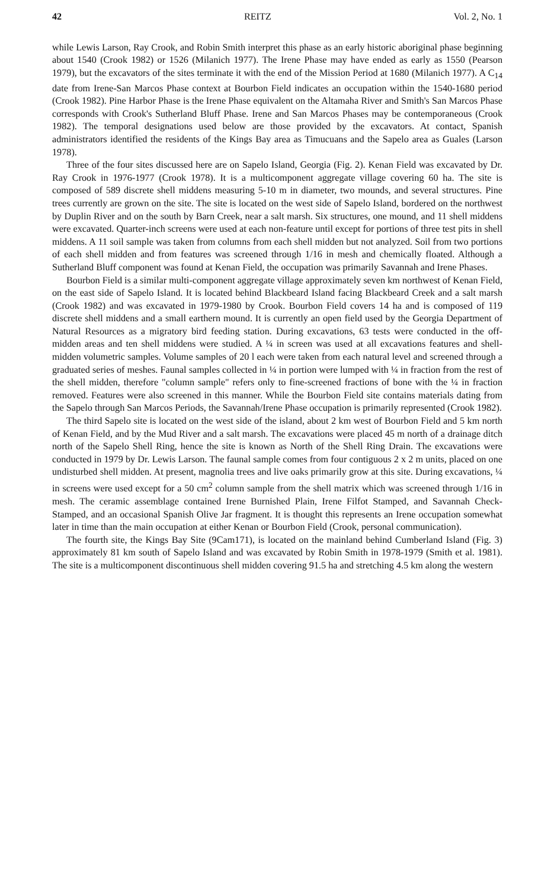42 REITZ Vol. 2, No. 1
while Lewis Larson, Ray Crook, and Robin Smith interpret this phase as an early historic aboriginal phase beginning about 1540 (Crook 1982) or 1526 (Milanich 1977). The Irene Phase may have ended as early as 1550 (Pearson 1979), but the excavators of the sites terminate it with the end of the Mission Period at 1680 (Milanich 1977). A C<sub>14</sub> date from Irene-San Marcos Phase context at Bourbon Field indicates an occupation within the 1540-1680 period (Crook 1982). Pine Harbor Phase is the Irene Phase equivalent on the Altamaha River and Smith's San Marcos Phase corresponds with Crook's Sutherland Bluff Phase. Irene and San Marcos Phases may be contemporaneous (Crook 1982). The temporal designations used below are those provided by the excavators. At contact, Spanish administrators identified the residents of the Kings Bay area as Timucuans and the Sapelo area as Guales (Larson 1978).
Three of the four sites discussed here are on Sapelo Island, Georgia (Fig. 2). Kenan Field was excavated by Dr. Ray Crook in 1976-1977 (Crook 1978). It is a multicomponent aggregate village covering 60 ha. The site is composed of 589 discrete shell middens measuring 5-10 m in diameter, two mounds, and several structures. Pine trees currently are grown on the site. The site is located on the west side of Sapelo Island, bordered on the northwest by Duplin River and on the south by Barn Creek, near a salt marsh. Six structures, one mound, and 11 shell middens were excavated. Quarter-inch screens were used at each non-feature until except for portions of three test pits in shell middens. A 11 soil sample was taken from columns from each shell midden but not analyzed. Soil from two portions of each shell midden and from features was screened through 1/16 in mesh and chemically floated. Although a Sutherland Bluff component was found at Kenan Field, the occupation was primarily Savannah and Irene Phases.
Bourbon Field is a similar multi-component aggregate village approximately seven km northwest of Kenan Field, on the east side of Sapelo Island. It is located behind Blackbeard Island facing Blackbeard Creek and a salt marsh (Crook 1982) and was excavated in 1979-1980 by Crook. Bourbon Field covers 14 ha and is composed of 119 discrete shell middens and a small earthern mound. It is currently an open field used by the Georgia Department of Natural Resources as a migratory bird feeding station. During excavations, 63 tests were conducted in the off-midden areas and ten shell middens were studied. A ¼ in screen was used at all excavations features and shell-midden volumetric samples. Volume samples of 20 l each were taken from each natural level and screened through a graduated series of meshes. Faunal samples collected in ¼ in portion were lumped with ¼ in fraction from the rest of the shell midden, therefore "column sample" refers only to fine-screened fractions of bone with the ¼ in fraction removed. Features were also screened in this manner. While the Bourbon Field site contains materials dating from the Sapelo through San Marcos Periods, the Savannah/Irene Phase occupation is primarily represented (Crook 1982).
The third Sapelo site is located on the west side of the island, about 2 km west of Bourbon Field and 5 km north of Kenan Field, and by the Mud River and a salt marsh. The excavations were placed 45 m north of a drainage ditch north of the Sapelo Shell Ring, hence the site is known as North of the Shell Ring Drain. The excavations were conducted in 1979 by Dr. Lewis Larson. The faunal sample comes from four contiguous 2 x 2 m units, placed on one undisturbed shell midden. At present, magnolia trees and live oaks primarily grow at this site. During excavations, ¼ in screens were used except for a 50 cm<sup>2</sup> column sample from the shell matrix which was screened through 1/16 in mesh. The ceramic assemblage contained Irene Burnished Plain, Irene Filfot Stamped, and Savannah Check-Stamped, and an occasional Spanish Olive Jar fragment. It is thought this represents an Irene occupation somewhat later in time than the main occupation at either Kenan or Bourbon Field (Crook, personal communication).
The fourth site, the Kings Bay Site (9Cam171), is located on the mainland behind Cumberland Island (Fig. 3) approximately 81 km south of Sapelo Island and was excavated by Robin Smith in 1978-1979 (Smith et al. 1981). The site is a multicomponent discontinuous shell midden covering 91.5 ha and stretching 4.5 km along the western